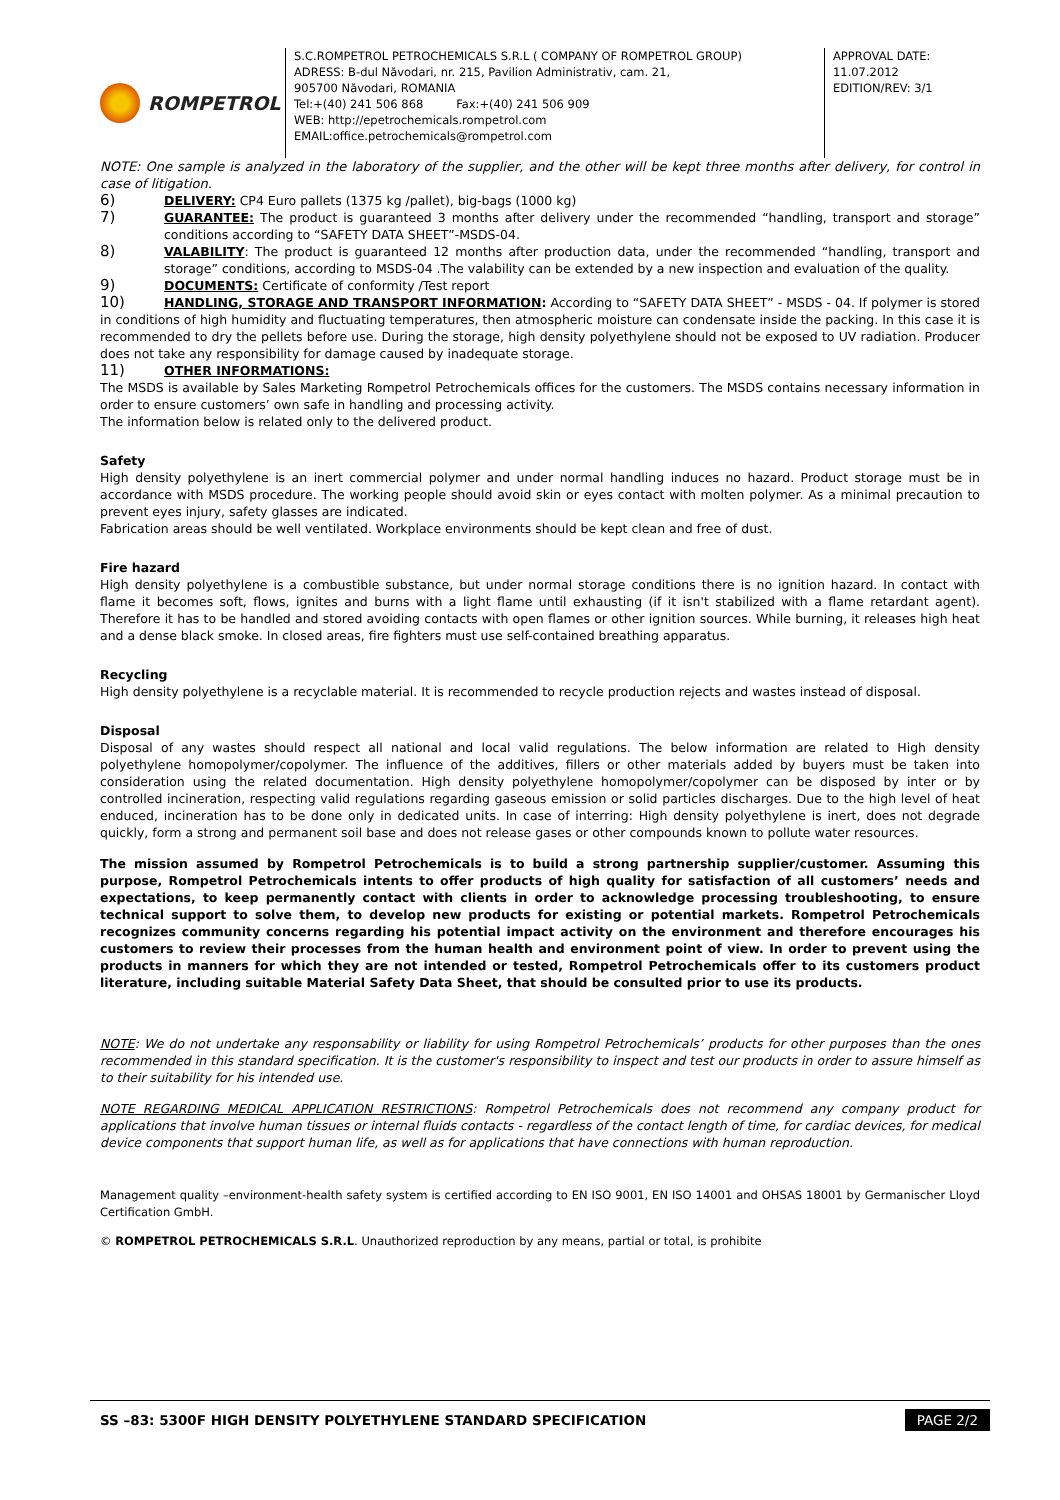ROMPETROL
S.C.ROMPETROL PETROCHEMICALS S.R.L ( COMPANY OF ROMPETROL GROUP)
ADRESS: B-dul Năvodari, nr. 215, Pavilion Administrativ, cam. 21,
905700 Năvodari, ROMANIA
Tel:+(40) 241 506 868 Fax:+(40) 241 506 909
WEB: http://epetrochemicals.rompetrol.com
EMAIL:office.petrochemicals@rompetrol.com
APPROVAL DATE:
11.07.2012
EDITION/REV: 3/1
NOTE: One sample is analyzed in the laboratory of the supplier, and the other will be kept three months after delivery, for control in case of litigation.
6) DELIVERY: CP4 Euro pallets (1375 kg /pallet), big-bags (1000 kg)
7) GUARANTEE: The product is guaranteed 3 months after delivery under the recommended “handling, transport and storage” conditions according to “SAFETY DATA SHEET”-MSDS-04.
8) VALABILITY: The product is guaranteed 12 months after production data, under the recommended “handling, transport and storage” conditions, according to MSDS-04 .The valability can be extended by a new inspection and evaluation of the quality.
9) DOCUMENTS: Certificate of conformity /Test report
10) HANDLING, STORAGE AND TRANSPORT INFORMATION: According to “SAFETY DATA SHEET” - MSDS - 04. If polymer is stored in conditions of high humidity and fluctuating temperatures, then atmospheric moisture can condensate inside the packing. In this case it is recommended to dry the pellets before use. During the storage, high density polyethylene should not be exposed to UV radiation. Producer does not take any responsibility for damage caused by inadequate storage.
11) OTHER INFORMATIONS:
The MSDS is available by Sales Marketing Rompetrol Petrochemicals offices for the customers. The MSDS contains necessary information in order to ensure customers’ own safe in handling and processing activity.
The information below is related only to the delivered product.
Safety
High density polyethylene is an inert commercial polymer and under normal handling induces no hazard. Product storage must be in accordance with MSDS procedure. The working people should avoid skin or eyes contact with molten polymer. As a minimal precaution to prevent eyes injury, safety glasses are indicated.
Fabrication areas should be well ventilated. Workplace environments should be kept clean and free of dust.
Fire hazard
High density polyethylene is a combustible substance, but under normal storage conditions there is no ignition hazard. In contact with flame it becomes soft, flows, ignites and burns with a light flame until exhausting (if it isn't stabilized with a flame retardant agent). Therefore it has to be handled and stored avoiding contacts with open flames or other ignition sources. While burning, it releases high heat and a dense black smoke. In closed areas, fire fighters must use self-contained breathing apparatus.
Recycling
High density polyethylene is a recyclable material. It is recommended to recycle production rejects and wastes instead of disposal.
Disposal
Disposal of any wastes should respect all national and local valid regulations. The below information are related to High density polyethylene homopolymer/copolymer. The influence of the additives, fillers or other materials added by buyers must be taken into consideration using the related documentation. High density polyethylene homopolymer/copolymer can be disposed by inter or by controlled incineration, respecting valid regulations regarding gaseous emission or solid particles discharges. Due to the high level of heat enduced, incineration has to be done only in dedicated units. In case of interring: High density polyethylene is inert, does not degrade quickly, form a strong and permanent soil base and does not release gases or other compounds known to pollute water resources.
The mission assumed by Rompetrol Petrochemicals is to build a strong partnership supplier/customer. Assuming this purpose, Rompetrol Petrochemicals intents to offer products of high quality for satisfaction of all customers’ needs and expectations, to keep permanently contact with clients in order to acknowledge processing troubleshooting, to ensure technical support to solve them, to develop new products for existing or potential markets. Rompetrol Petrochemicals recognizes community concerns regarding his potential impact activity on the environment and therefore encourages his customers to review their processes from the human health and environment point of view. In order to prevent using the products in manners for which they are not intended or tested, Rompetrol Petrochemicals offer to its customers product literature, including suitable Material Safety Data Sheet, that should be consulted prior to use its products.
NOTE: We do not undertake any responsability or liability for using Rompetrol Petrochemicals’ products for other purposes than the ones recommended in this standard specification. It is the customer's responsibility to inspect and test our products in order to assure himself as to their suitability for his intended use.
NOTE REGARDING MEDICAL APPLICATION RESTRICTIONS: Rompetrol Petrochemicals does not recommend any company product for applications that involve human tissues or internal fluids contacts - regardless of the contact length of time, for cardiac devices, for medical device components that support human life, as well as for applications that have connections with human reproduction.
Management quality –environment-health safety system is certified according to EN ISO 9001, EN ISO 14001 and OHSAS 18001 by Germanischer Lloyd Certification GmbH.
© ROMPETROL PETROCHEMICALS S.R.L. Unauthorized reproduction by any means, partial or total, is prohibite
SS –83: 5300F HIGH DENSITY POLYETHYLENE STANDARD SPECIFICATION PAGE 2/2